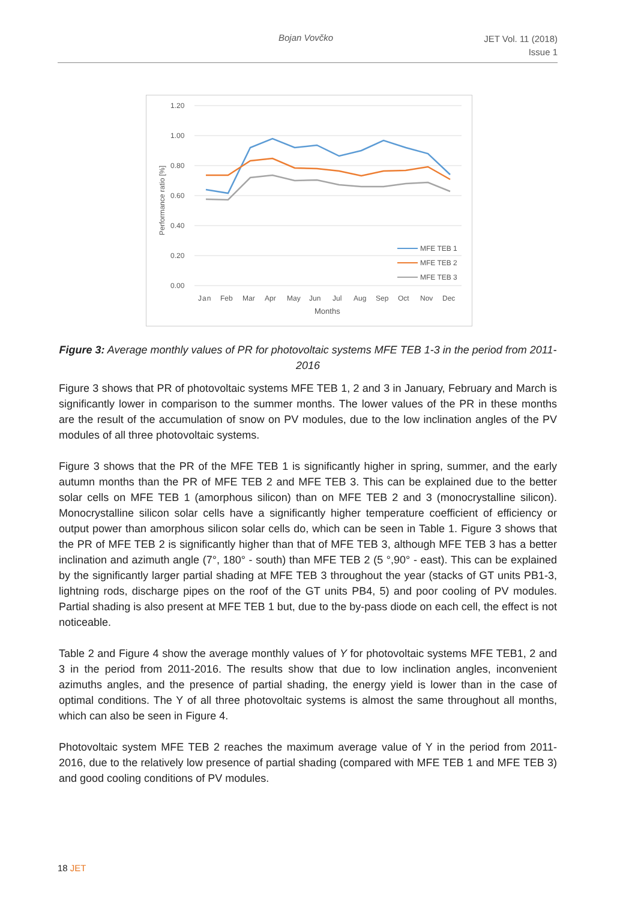Bojan Vovčko JET Vol. 11 (2018)
Issue 1
1.20
1.00
0.80
0.60
0.40
0.20
0.00
Performance ratio [%]
Jan
Feb
Mar
Apr
May
Jun
Jul
Aug
Sep
Oct
Nov
Dec
Months
MFE TEB 1
MFE TEB 2
MFE TEB 3
Figure 3: Average monthly values of PR for photovoltaic systems MFE TEB 1-3 in the period from 2011-2016
Figure 3 shows that PR of photovoltaic systems MFE TEB 1, 2 and 3 in January, February and March is significantly lower in comparison to the summer months. The lower values of the PR in these months are the result of the accumulation of snow on PV modules, due to the low inclination angles of the PV modules of all three photovoltaic systems.
Figure 3 shows that the PR of the MFE TEB 1 is significantly higher in spring, summer, and the early autumn months than the PR of MFE TEB 2 and MFE TEB 3. This can be explained due to the better solar cells on MFE TEB 1 (amorphous silicon) than on MFE TEB 2 and 3 (monocrystalline silicon). Monocrystalline silicon solar cells have a significantly higher temperature coefficient of efficiency or output power than amorphous silicon solar cells do, which can be seen in Table 1. Figure 3 shows that the PR of MFE TEB 2 is significantly higher than that of MFE TEB 3, although MFE TEB 3 has a better inclination and azimuth angle (7°, 180° - south) than MFE TEB 2 (5 °,90° - east). This can be explained by the significantly larger partial shading at MFE TEB 3 throughout the year (stacks of GT units PB1-3, lightning rods, discharge pipes on the roof of the GT units PB4, 5) and poor cooling of PV modules. Partial shading is also present at MFE TEB 1 but, due to the by-pass diode on each cell, the effect is not noticeable.
Table 2 and Figure 4 show the average monthly values of Y for photovoltaic systems MFE TEB1, 2 and 3 in the period from 2011-2016. The results show that due to low inclination angles, inconvenient azimuths angles, and the presence of partial shading, the energy yield is lower than in the case of optimal conditions. The Y of all three photovoltaic systems is almost the same throughout all months, which can also be seen in Figure 4.
Photovoltaic system MFE TEB 2 reaches the maximum average value of Y in the period from 2011-2016, due to the relatively low presence of partial shading (compared with MFE TEB 1 and MFE TEB 3) and good cooling conditions of PV modules.
18 JET